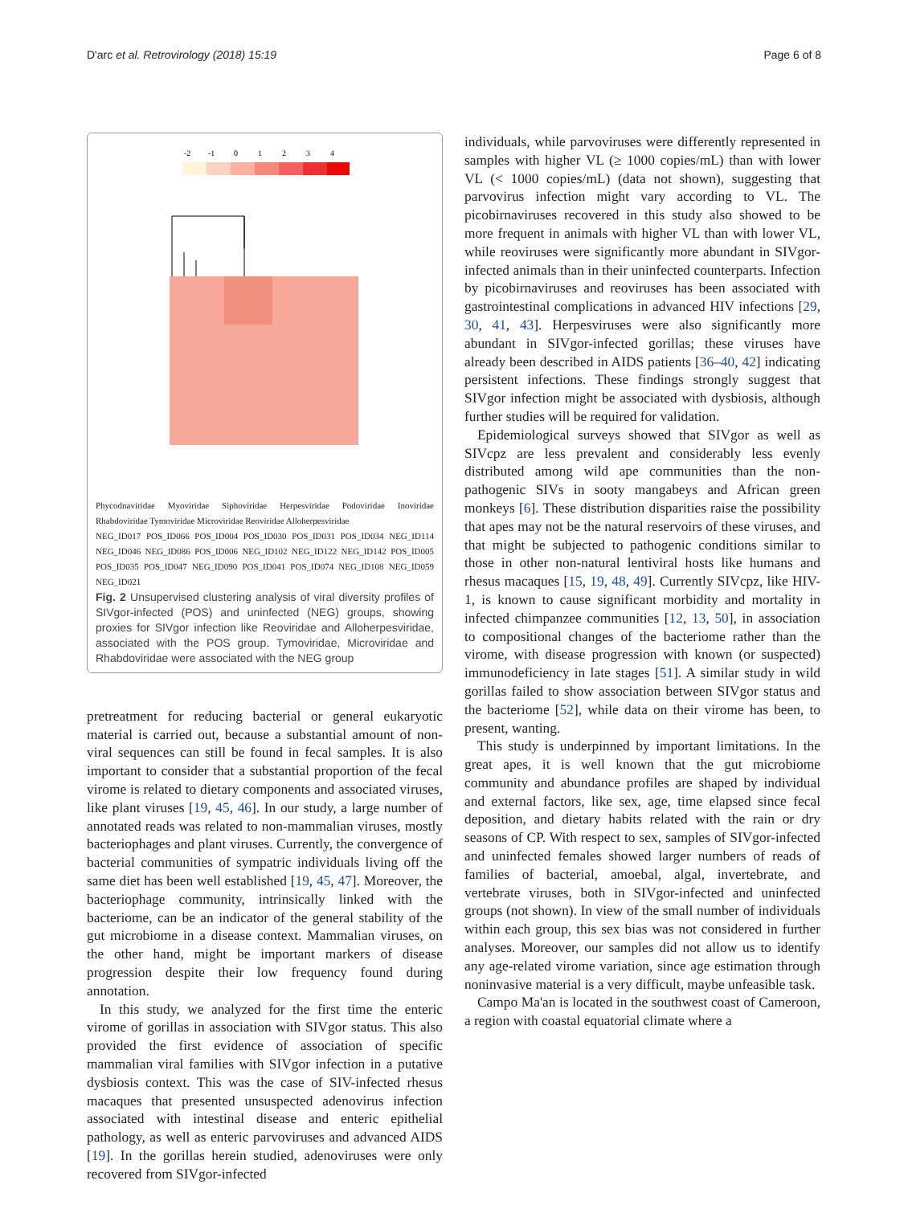D'arc et al. Retrovirology (2018) 15:19 Page 6 of 8
-2
-1
0
1
2
3
4
Phycodnaviridae Myoviridae Siphoviridae Herpesviridae Podoviridae Inoviridae Rhabdoviridae Tymoviridae Microviridae Reoviridae Alloherpesviridae
NEG_ID017 POS_ID066 POS_ID004 POS_ID030 POS_ID031 POS_ID034 NEG_ID114 NEG_ID046 NEG_ID086 POS_ID006 NEG_ID102 NEG_ID122 NEG_ID142 POS_ID005 POS_ID035 POS_ID047 NEG_ID090 POS_ID041 POS_ID074 NEG_ID108 NEG_ID059 NEG_ID021
Fig. 2 Unsupervised clustering analysis of viral diversity profiles of SIVgor-infected (POS) and uninfected (NEG) groups, showing proxies for SIVgor infection like Reoviridae and Alloherpesviridae, associated with the POS group. Tymoviridae, Microviridae and Rhabdoviridae were associated with the NEG group
pretreatment for reducing bacterial or general eukaryotic material is carried out, because a substantial amount of non-viral sequences can still be found in fecal samples. It is also important to consider that a substantial proportion of the fecal virome is related to dietary components and associated viruses, like plant viruses [19, 45, 46]. In our study, a large number of annotated reads was related to non-mammalian viruses, mostly bacteriophages and plant viruses. Currently, the convergence of bacterial communities of sympatric individuals living off the same diet has been well established [19, 45, 47]. Moreover, the bacteriophage community, intrinsically linked with the bacteriome, can be an indicator of the general stability of the gut microbiome in a disease context. Mammalian viruses, on the other hand, might be important markers of disease progression despite their low frequency found during annotation.
In this study, we analyzed for the first time the enteric virome of gorillas in association with SIVgor status. This also provided the first evidence of association of specific mammalian viral families with SIVgor infection in a putative dysbiosis context. This was the case of SIV-infected rhesus macaques that presented unsuspected adenovirus infection associated with intestinal disease and enteric epithelial pathology, as well as enteric parvoviruses and advanced AIDS [19]. In the gorillas herein studied, adenoviruses were only recovered from SIVgor-infected
individuals, while parvoviruses were differently represented in samples with higher VL (≥ 1000 copies/mL) than with lower VL (< 1000 copies/mL) (data not shown), suggesting that parvovirus infection might vary according to VL. The picobirnaviruses recovered in this study also showed to be more frequent in animals with higher VL than with lower VL, while reoviruses were significantly more abundant in SIVgor-infected animals than in their uninfected counterparts. Infection by picobirnaviruses and reoviruses has been associated with gastrointestinal complications in advanced HIV infections [29, 30, 41, 43]. Herpesviruses were also significantly more abundant in SIVgor-infected gorillas; these viruses have already been described in AIDS patients [36–40, 42] indicating persistent infections. These findings strongly suggest that SIVgor infection might be associated with dysbiosis, although further studies will be required for validation.
Epidemiological surveys showed that SIVgor as well as SIVcpz are less prevalent and considerably less evenly distributed among wild ape communities than the non-pathogenic SIVs in sooty mangabeys and African green monkeys [6]. These distribution disparities raise the possibility that apes may not be the natural reservoirs of these viruses, and that might be subjected to pathogenic conditions similar to those in other non-natural lentiviral hosts like humans and rhesus macaques [15, 19, 48, 49]. Currently SIVcpz, like HIV-1, is known to cause significant morbidity and mortality in infected chimpanzee communities [12, 13, 50], in association to compositional changes of the bacteriome rather than the virome, with disease progression with known (or suspected) immunodeficiency in late stages [51]. A similar study in wild gorillas failed to show association between SIVgor status and the bacteriome [52], while data on their virome has been, to present, wanting.
This study is underpinned by important limitations. In the great apes, it is well known that the gut microbiome community and abundance profiles are shaped by individual and external factors, like sex, age, time elapsed since fecal deposition, and dietary habits related with the rain or dry seasons of CP. With respect to sex, samples of SIVgor-infected and uninfected females showed larger numbers of reads of families of bacterial, amoebal, algal, invertebrate, and vertebrate viruses, both in SIVgor-infected and uninfected groups (not shown). In view of the small number of individuals within each group, this sex bias was not considered in further analyses. Moreover, our samples did not allow us to identify any age-related virome variation, since age estimation through noninvasive material is a very difficult, maybe unfeasible task.
Campo Ma'an is located in the southwest coast of Cameroon, a region with coastal equatorial climate where a